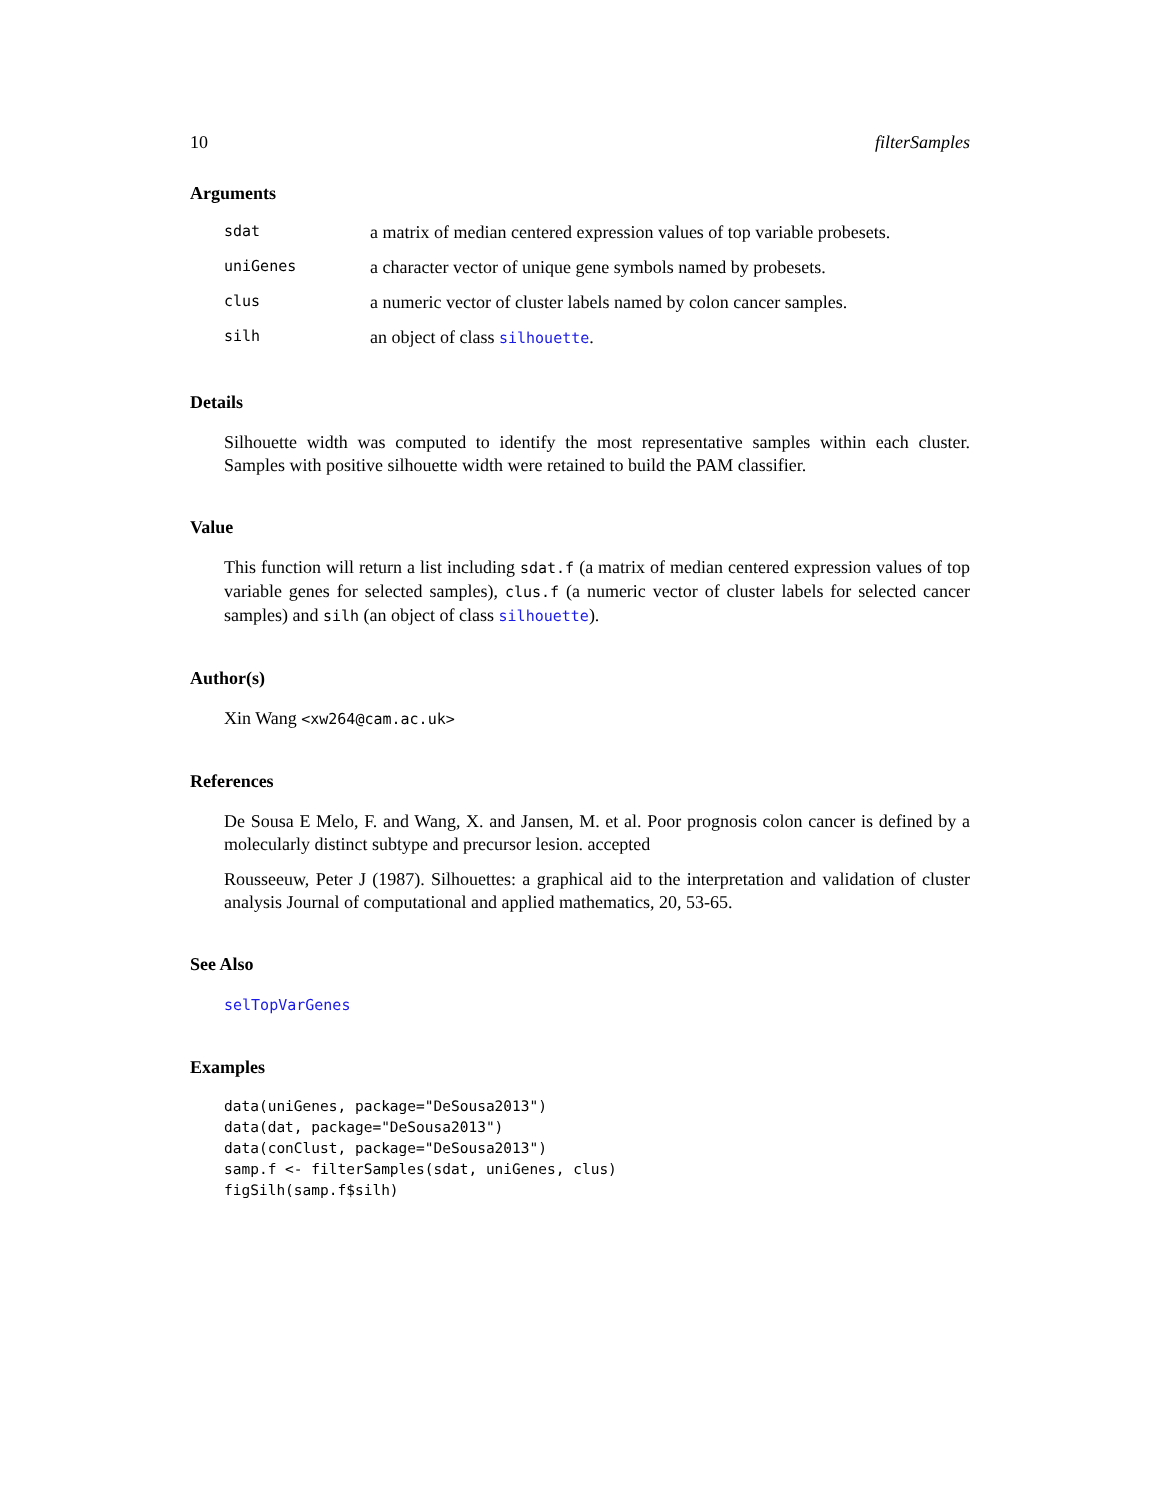10 filterSamples
Arguments
| sdat | a matrix of median centered expression values of top variable probesets. |
| uniGenes | a character vector of unique gene symbols named by probesets. |
| clus | a numeric vector of cluster labels named by colon cancer samples. |
| silh | an object of class silhouette . |
Details
Silhouette width was computed to identify the most representative samples within each cluster. Samples with positive silhouette width were retained to build the PAM classifier.
Value
This function will return a list including sdat.f (a matrix of median centered expression values of top variable genes for selected samples), clus.f (a numeric vector of cluster labels for selected cancer samples) and silh (an object of class silhouette).
Author(s)
Xin Wang <xw264@cam.ac.uk>
References
De Sousa E Melo, F. and Wang, X. and Jansen, M. et al. Poor prognosis colon cancer is defined by a molecularly distinct subtype and precursor lesion. accepted
Rousseeuw, Peter J (1987). Silhouettes: a graphical aid to the interpretation and validation of cluster analysis Journal of computational and applied mathematics, 20, 53-65.
See Also
selTopVarGenes
Examples
data(uniGenes, package="DeSousa2013")
data(dat, package="DeSousa2013")
data(conClust, package="DeSousa2013")
samp.f <- filterSamples(sdat, uniGenes, clus)
figSilh(samp.f$silh)